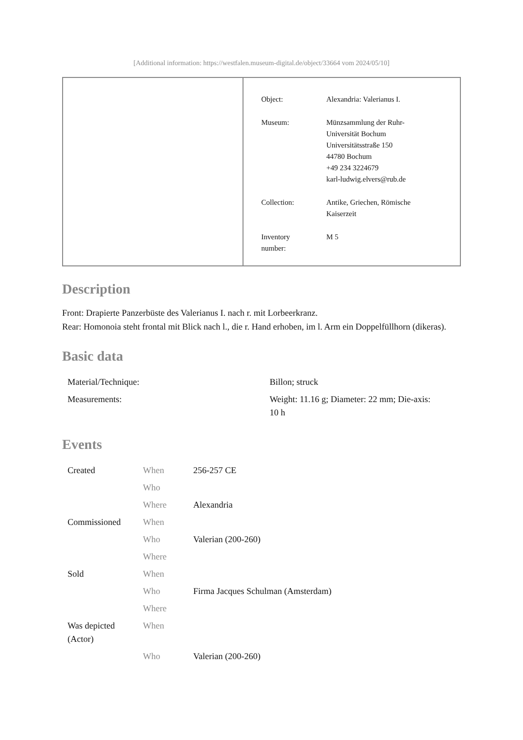[Additional information: https://westfalen.museum-digital.de/object/33664 vom 2024/05/10]
| Object: | Alexandria: Valerianus I. |
| Museum: | Münzsammlung der Ruhr- Universität Bochum Universitätsstraße 150 44780 Bochum +49 234 3224679 karl-ludwig.elvers@rub.de |
| Collection: | Antike, Griechen, Römische Kaiserzeit |
| Inventory number: | M 5 |
Description
Front: Drapierte Panzerbüste des Valerianus I. nach r. mit Lorbeerkranz.
Rear: Homonoia steht frontal mit Blick nach l., die r. Hand erhoben, im l. Arm ein Doppelfüllhorn (dikeras).
Basic data
| Material/Technique: | Billon; struck |
| Measurements: | Weight: 11.16 g; Diameter: 22 mm; Die-axis: 10 h |
Events
| Created | When | 256-257 CE |
| | Who | |
| | Where | Alexandria |
| Commissioned | When | |
| | Who | Valerian (200-260) |
| | Where | |
| Sold | When | |
| | Who | Firma Jacques Schulman (Amsterdam) |
| | Where | |
| Was depicted (Actor) | When | |
| | Who | Valerian (200-260) |